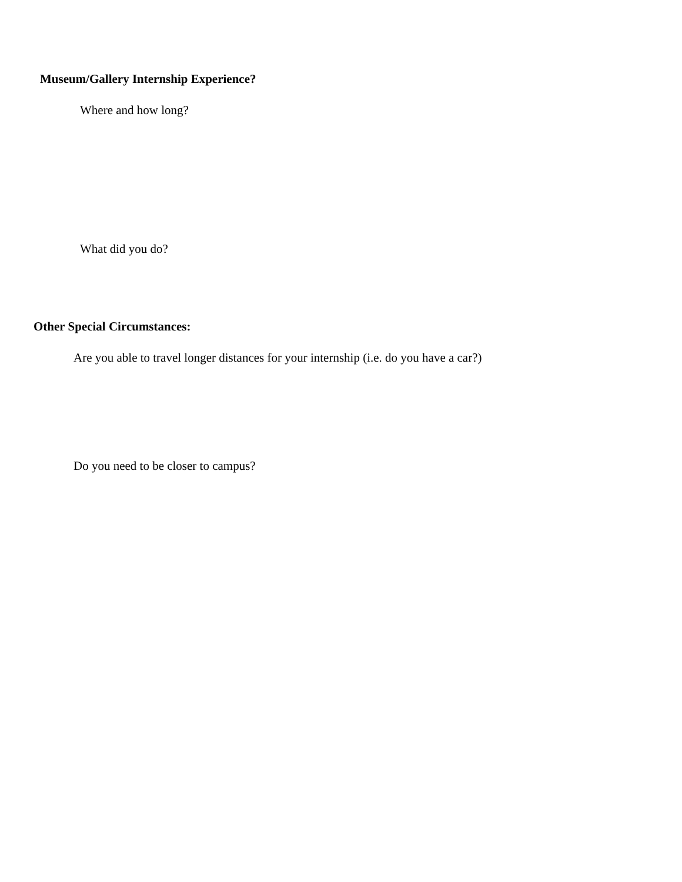Museum/Gallery Internship Experience?
Where and how long?
What did you do?
Other Special Circumstances:
Are you able to travel longer distances for your internship (i.e. do you have a car?)
Do you need to be closer to campus?